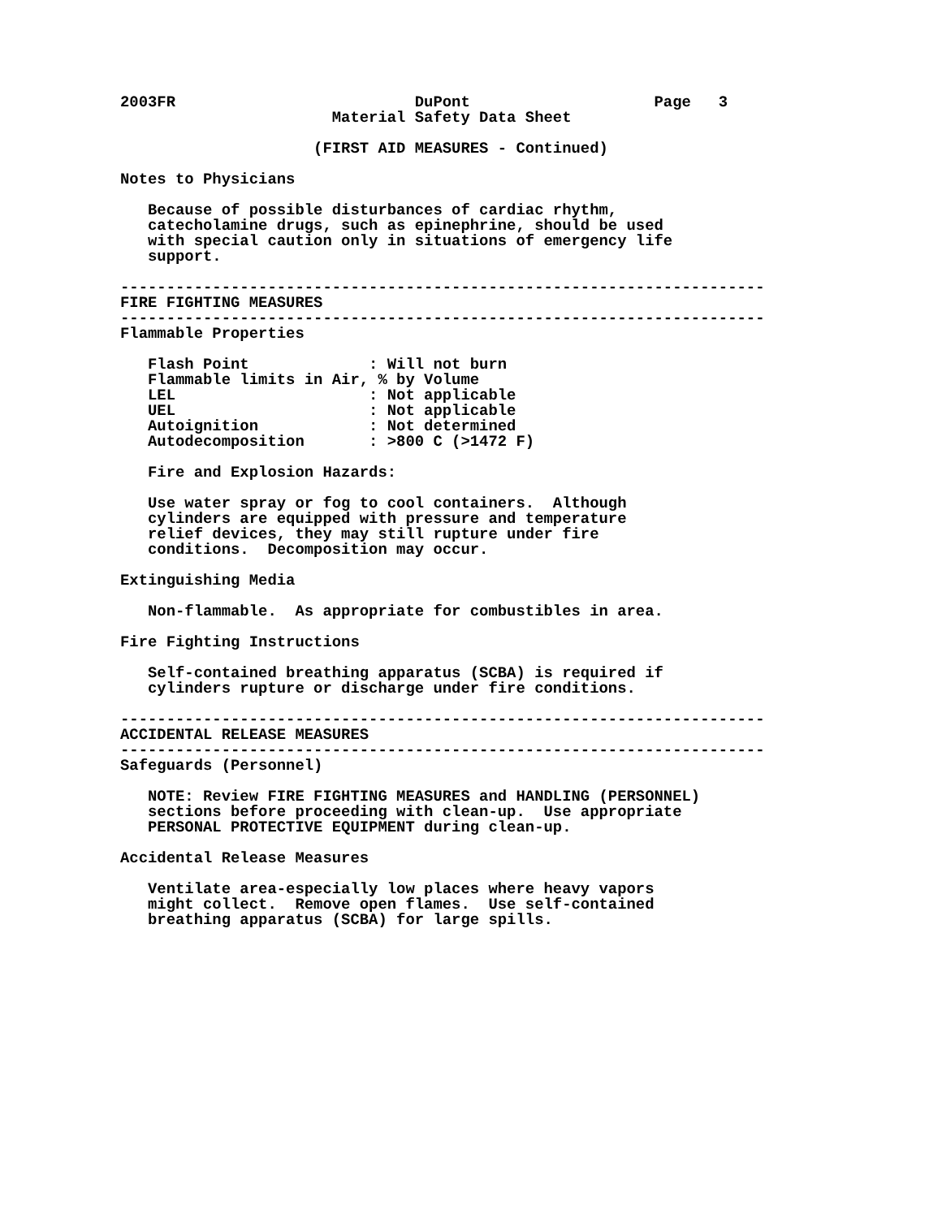2003FR                          DuPont                    Page   3
                       Material Safety Data Sheet

                     (FIRST AID MEASURES - Continued)

Notes to Physicians

   Because of possible disturbances of cardiac rhythm,
   catecholamine drugs, such as epinephrine, should be used
   with special caution only in situations of emergency life
   support.

----------------------------------------------------------------------
FIRE FIGHTING MEASURES
----------------------------------------------------------------------
Flammable Properties

   Flash Point             : Will not burn
   Flammable limits in Air, % by Volume
   LEL                     : Not applicable
   UEL                     : Not applicable
   Autoignition            : Not determined
   Autodecomposition       : >800 C (>1472 F)

   Fire and Explosion Hazards:

   Use water spray or fog to cool containers.  Although
   cylinders are equipped with pressure and temperature
   relief devices, they may still rupture under fire
   conditions.  Decomposition may occur.

Extinguishing Media

   Non-flammable.  As appropriate for combustibles in area.

Fire Fighting Instructions

   Self-contained breathing apparatus (SCBA) is required if
   cylinders rupture or discharge under fire conditions.

----------------------------------------------------------------------
ACCIDENTAL RELEASE MEASURES
----------------------------------------------------------------------
Safeguards (Personnel)

   NOTE: Review FIRE FIGHTING MEASURES and HANDLING (PERSONNEL)
   sections before proceeding with clean-up.  Use appropriate
   PERSONAL PROTECTIVE EQUIPMENT during clean-up.

Accidental Release Measures

   Ventilate area-especially low places where heavy vapors
   might collect.  Remove open flames.  Use self-contained
   breathing apparatus (SCBA) for large spills.